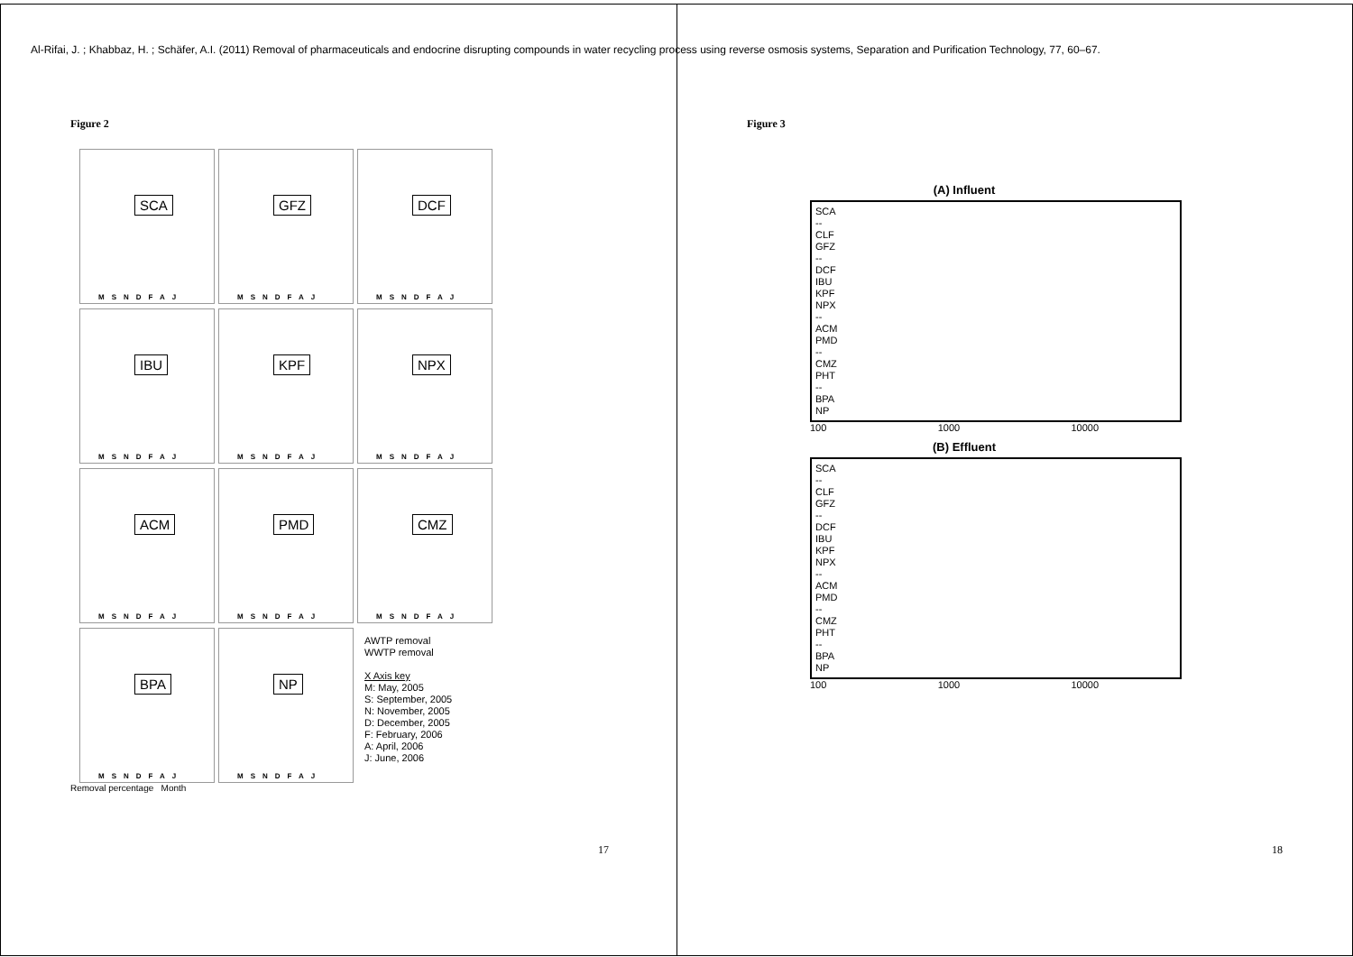Al-Rifai, J. ; Khabbaz, H. ; Schäfer, A.I. (2011) Removal of pharmaceuticals and endocrine disrupting compounds in water recycling process using reverse osmosis systems, Separation and Purification Technology, 77, 60–67.
Figure 2
SCA
MSNDFAJ
GFZ
MSNDFAJ
DCF
MSNDFAJ
IBU
MSNDFAJ
KPF
MSNDFAJ
NPX
MSNDFAJ
ACM
MSNDFAJ
PMD
MSNDFAJ
CMZ
MSNDFAJ
BPA
MSNDFAJ
NP
MSNDFAJ
AWTP removal
WWTP removal
X Axis key
M: May, 2005
S: September, 2005
N: November, 2005
D: December, 2005
F: February, 2006
A: April, 2006
J: June, 2006
Removal percentage Month
17
Figure 3
(A) Influent
SCA
--
CLF
GFZ
--
DCF
IBU
KPF
NPX
--
ACM
PMD
--
CMZ
PHT
--
BPA
NP
100 1000 10000
(B) Effluent
SCA
--
CLF
GFZ
--
DCF
IBU
KPF
NPX
--
ACM
PMD
--
CMZ
PHT
--
BPA
NP
100 1000 10000
18